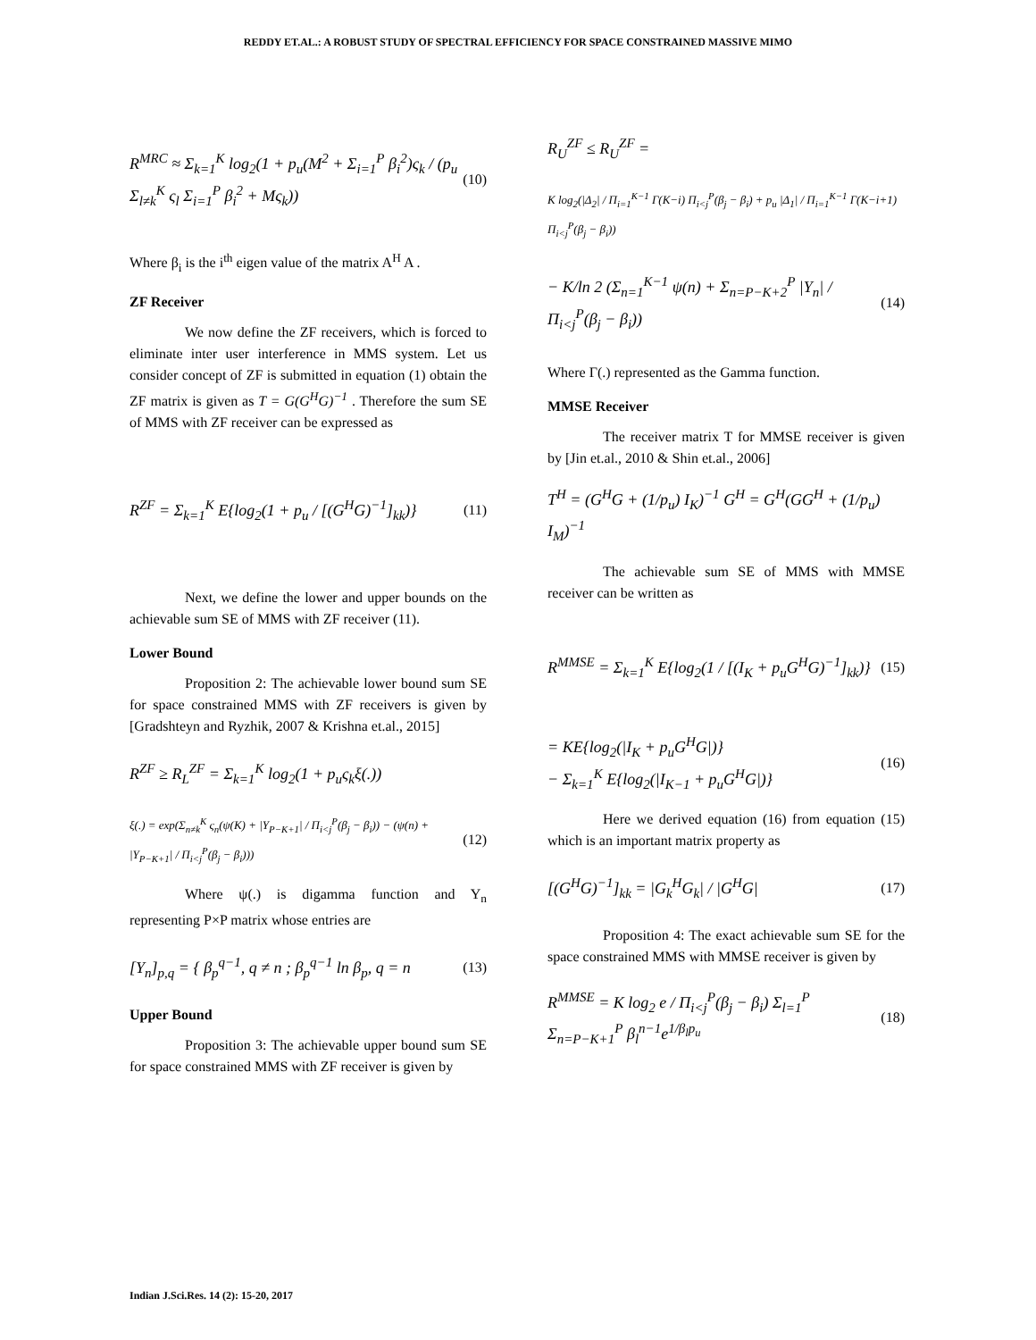REDDY ET.AL.: A ROBUST STUDY OF SPECTRAL EFFICIENCY FOR SPACE CONSTRAINED MASSIVE MIMO
R<sup>MRC</sup> ≈ Σ<sub>k=1</sub><sup>K</sup> log<sub>2</sub>(1 + p<sub>u</sub>(M<sup>2</sup> + Σ<sub>i=1</sub><sup>P</sup> β<sub>i</sub><sup>2</sup>)ς<sub>k</sub> / (p<sub>u</sub> Σ<sub>l≠k</sub><sup>K</sup> ς<sub>l</sub> Σ<sub>i=1</sub><sup>P</sup> β<sub>i</sub><sup>2</sup> + Mς<sub>k</sub>))
(10)
Where β<sub>i</sub> is the i<sup>th</sup> eigen value of the matrix A<sup>H</sup> A .
ZF Receiver
We now define the ZF receivers, which is forced to eliminate inter user interference in MMS system. Let us consider concept of ZF is submitted in equation (1) obtain the ZF matrix is given as T = G(G<sup>H</sup>G)<sup>−1</sup> . Therefore the sum SE of MMS with ZF receiver can be expressed as
R<sup>ZF</sup> = Σ<sub>k=1</sub><sup>K</sup> E{log<sub>2</sub>(1 + p<sub>u</sub> / [(G<sup>H</sup>G)<sup>−1</sup>]<sub>kk</sub>)}
(11)
Next, we define the lower and upper bounds on the achievable sum SE of MMS with ZF receiver (11).
Lower Bound
Proposition 2: The achievable lower bound sum SE for space constrained MMS with ZF receivers is given by [Gradshteyn and Ryzhik, 2007 & Krishna et.al., 2015]
R<sup>ZF</sup> ≥ R<sub>L</sub><sup>ZF</sup> = Σ<sub>k=1</sub><sup>K</sup> log<sub>2</sub>(1 + p<sub>u</sub>ς<sub>k</sub>ξ(.))
ξ(.) = exp(Σ<sub>n≠k</sub><sup>K</sup> ς<sub>n</sub>(ψ(K) + |Y<sub>P−K+1</sub>| / Π<sub>i<j</sub><sup>P</sup>(β<sub>j</sub> − β<sub>i</sub>)) − (ψ(n) + |Y<sub>P−K+1</sub>| / Π<sub>i<j</sub><sup>P</sup>(β<sub>j</sub> − β<sub>i</sub>)))
(12)
Where ψ(.) is digamma function and Y<sub>n</sub> representing P×P matrix whose entries are
[Y<sub>n</sub>]<sub>p,q</sub> = { β<sub>p</sub><sup>q−1</sup>, q ≠ n ; β<sub>p</sub><sup>q−1</sup> ln β<sub>p</sub>, q = n
(13)
Upper Bound
Proposition 3: The achievable upper bound sum SE for space constrained MMS with ZF receiver is given by
R<sub>U</sub><sup>ZF</sup> ≤ R<sub>U</sub><sup>ZF</sup> =
K log<sub>2</sub>(|Δ<sub>2</sub>| / Π<sub>i=1</sub><sup>K−1</sup> Γ(K−i) Π<sub>i<j</sub><sup>P</sup>(β<sub>j</sub> − β<sub>i</sub>) + p<sub>u</sub> |Δ<sub>1</sub>| / Π<sub>i=1</sub><sup>K−1</sup> Γ(K−i+1) Π<sub>i<j</sub><sup>P</sup>(β<sub>j</sub> − β<sub>i</sub>))
− K/ln 2 (Σ<sub>n=1</sub><sup>K−1</sup> ψ(n) + Σ<sub>n=P−K+2</sub><sup>P</sup> |Y<sub>n</sub>| / Π<sub>i<j</sub><sup>P</sup>(β<sub>j</sub> − β<sub>i</sub>))
(14)
Where Γ(.) represented as the Gamma function.
MMSE Receiver
The receiver matrix T for MMSE receiver is given by [Jin et.al., 2010 & Shin et.al., 2006]
T<sup>H</sup> = (G<sup>H</sup>G + (1/p<sub>u</sub>) I<sub>K</sub>)<sup>−1</sup> G<sup>H</sup> = G<sup>H</sup>(GG<sup>H</sup> + (1/p<sub>u</sub>) I<sub>M</sub>)<sup>−1</sup>
The achievable sum SE of MMS with MMSE receiver can be written as
R<sup>MMSE</sup> = Σ<sub>k=1</sub><sup>K</sup> E{log<sub>2</sub>(1 / [(I<sub>K</sub> + p<sub>u</sub>G<sup>H</sup>G)<sup>−1</sup>]<sub>kk</sub>)}
(15)
= KE{log<sub>2</sub>(|I<sub>K</sub> + p<sub>u</sub>G<sup>H</sup>G|)}
− Σ<sub>k=1</sub><sup>K</sup> E{log<sub>2</sub>(|I<sub>K−1</sub> + p<sub>u</sub>G<sup>H</sup>G|)}
(16)
Here we derived equation (16) from equation (15) which is an important matrix property as
[(G<sup>H</sup>G)<sup>−1</sup>]<sub>kk</sub> = |G<sub>k</sub><sup>H</sup>G<sub>k</sub>| / |G<sup>H</sup>G| (17)
Proposition 4: The exact achievable sum SE for the space constrained MMS with MMSE receiver is given by
R<sup>MMSE</sup> = K log<sub>2</sub> e / Π<sub>i<j</sub><sup>P</sup>(β<sub>j</sub> − β<sub>i</sub>) Σ<sub>l=1</sub><sup>P</sup> Σ<sub>n=P−K+1</sub><sup>P</sup> β<sub>l</sub><sup>n−1</sup>e<sup>1/β<sub>l</sub>p<sub>u</sub></sup>
(18)
Indian J.Sci.Res. 14 (2): 15-20, 2017